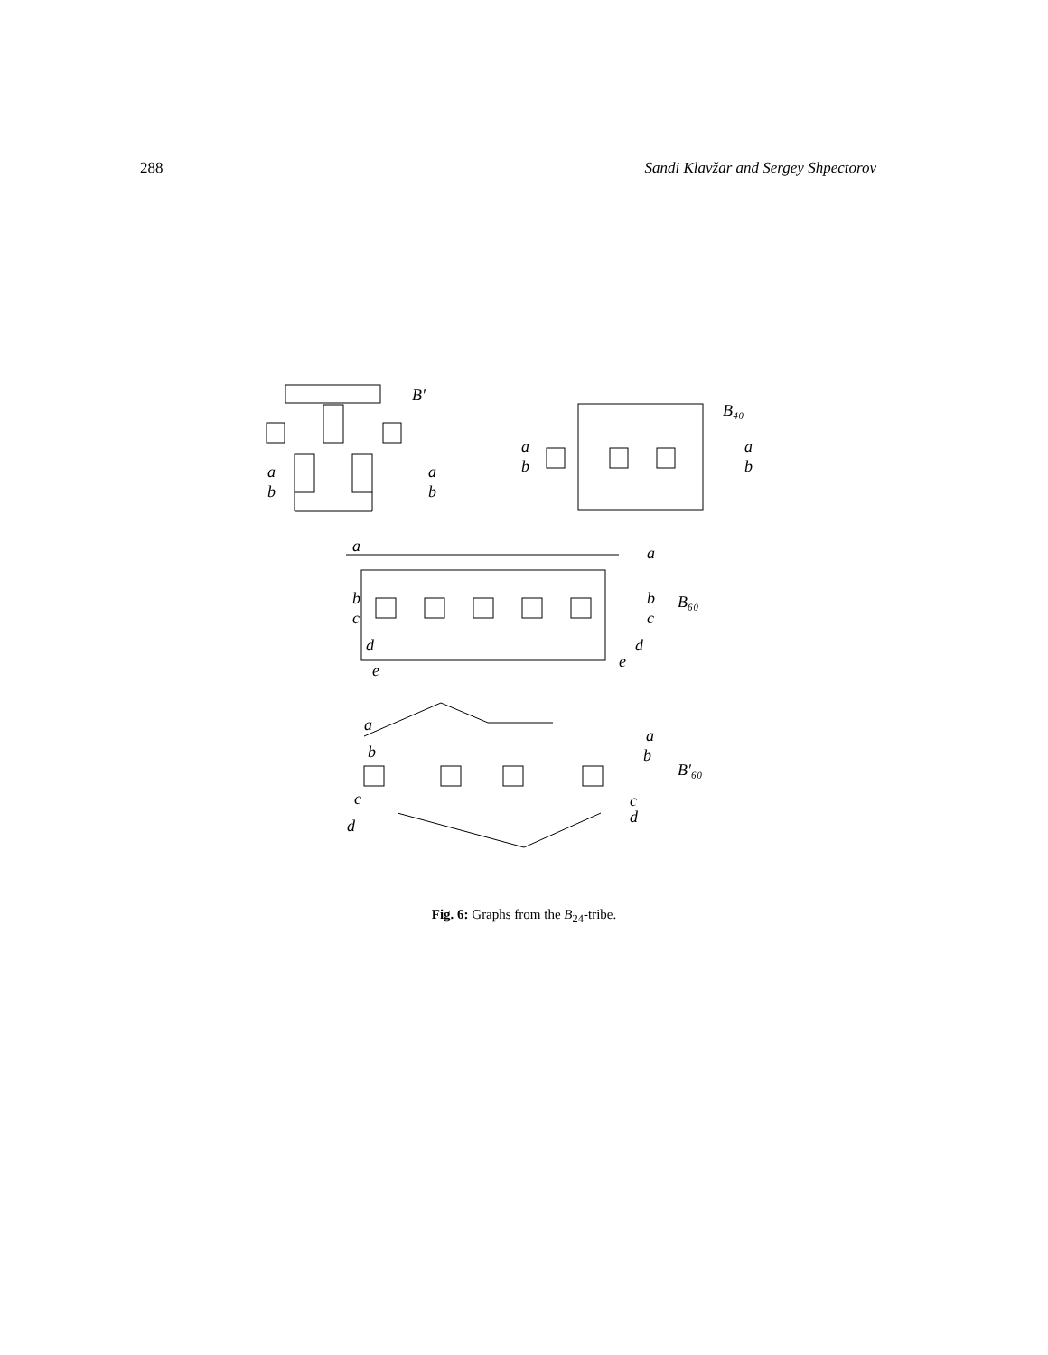288 Sandi Klavžar and Sergey Shpectorov
B′
a
b
a
b
B₄₀
a
b
a
b
a
a
b
c
d
e
b
c
d
e
B₆₀
a
b
c
d
a
b
c
d
B′₆₀
Fig. 6: Graphs from the B<sub>24</sub>-tribe.